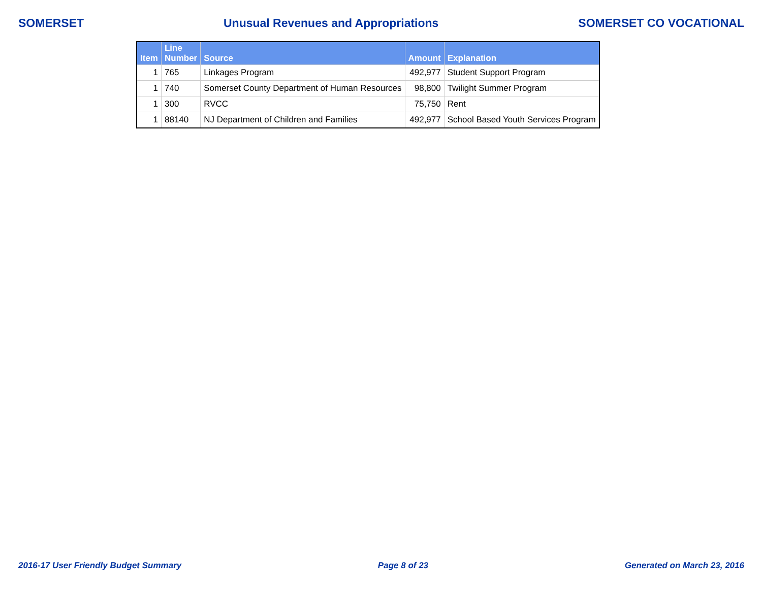SOMERSET Unusual Revenues and Appropriations SOMERSET CO VOCATIONAL
| Item | Line Number | Source | Amount | Explanation |
| --- | --- | --- | --- | --- |
| 1 | 765 | Linkages Program | 492,977 | Student Support Program |
| 1 | 740 | Somerset County Department of Human Resources | 98,800 | Twilight Summer Program |
| 1 | 300 | RVCC | 75,750 | Rent |
| 1 | 88140 | NJ Department of Children and Families | 492,977 | School Based Youth Services Program |
2016-17 User Friendly Budget Summary Page 8 of 23 Generated on March 23, 2016